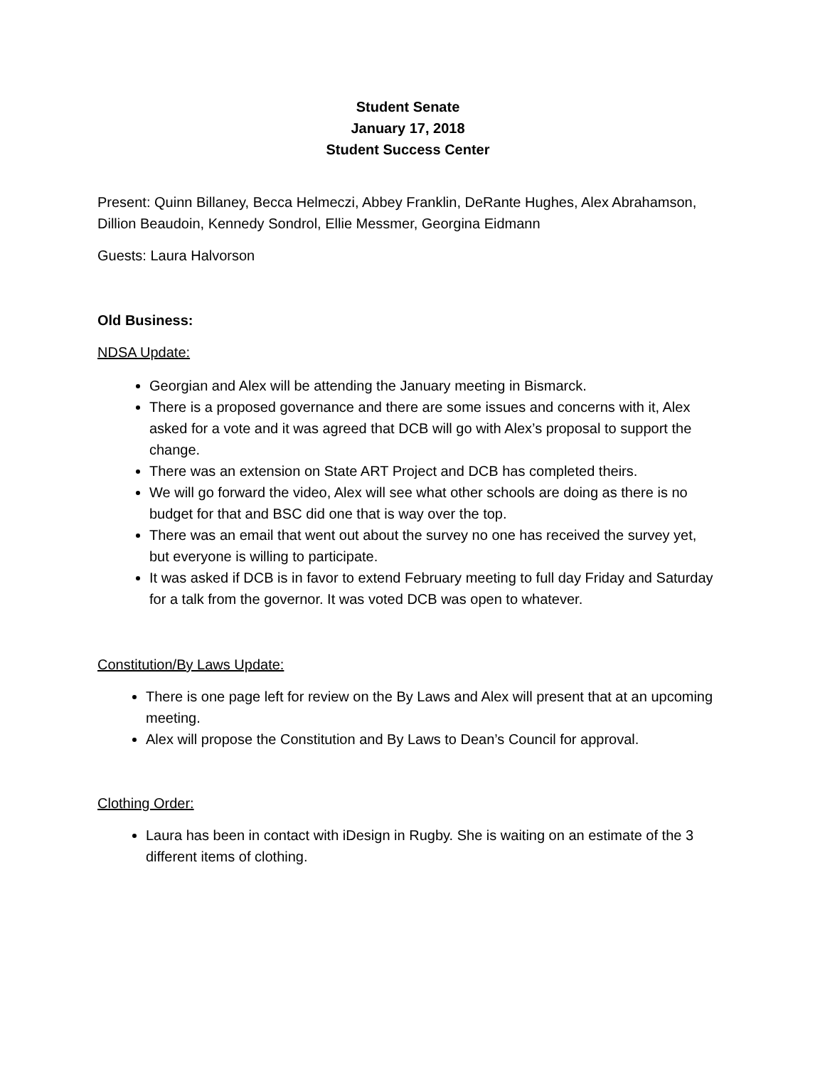Student Senate
January 17, 2018
Student Success Center
Present: Quinn Billaney, Becca Helmeczi, Abbey Franklin, DeRante Hughes, Alex Abrahamson, Dillion Beaudoin, Kennedy Sondrol, Ellie Messmer, Georgina Eidmann
Guests: Laura Halvorson
Old Business:
NDSA Update:
Georgian and Alex will be attending the January meeting in Bismarck.
There is a proposed governance and there are some issues and concerns with it, Alex asked for a vote and it was agreed that DCB will go with Alex’s proposal to support the change.
There was an extension on State ART Project and DCB has completed theirs.
We will go forward the video, Alex will see what other schools are doing as there is no budget for that and BSC did one that is way over the top.
There was an email that went out about the survey no one has received the survey yet, but everyone is willing to participate.
It was asked if DCB is in favor to extend February meeting to full day Friday and Saturday for a talk from the governor. It was voted DCB was open to whatever.
Constitution/By Laws Update:
There is one page left for review on the By Laws and Alex will present that at an upcoming meeting.
Alex will propose the Constitution and By Laws to Dean’s Council for approval.
Clothing Order:
Laura has been in contact with iDesign in Rugby. She is waiting on an estimate of the 3 different items of clothing.